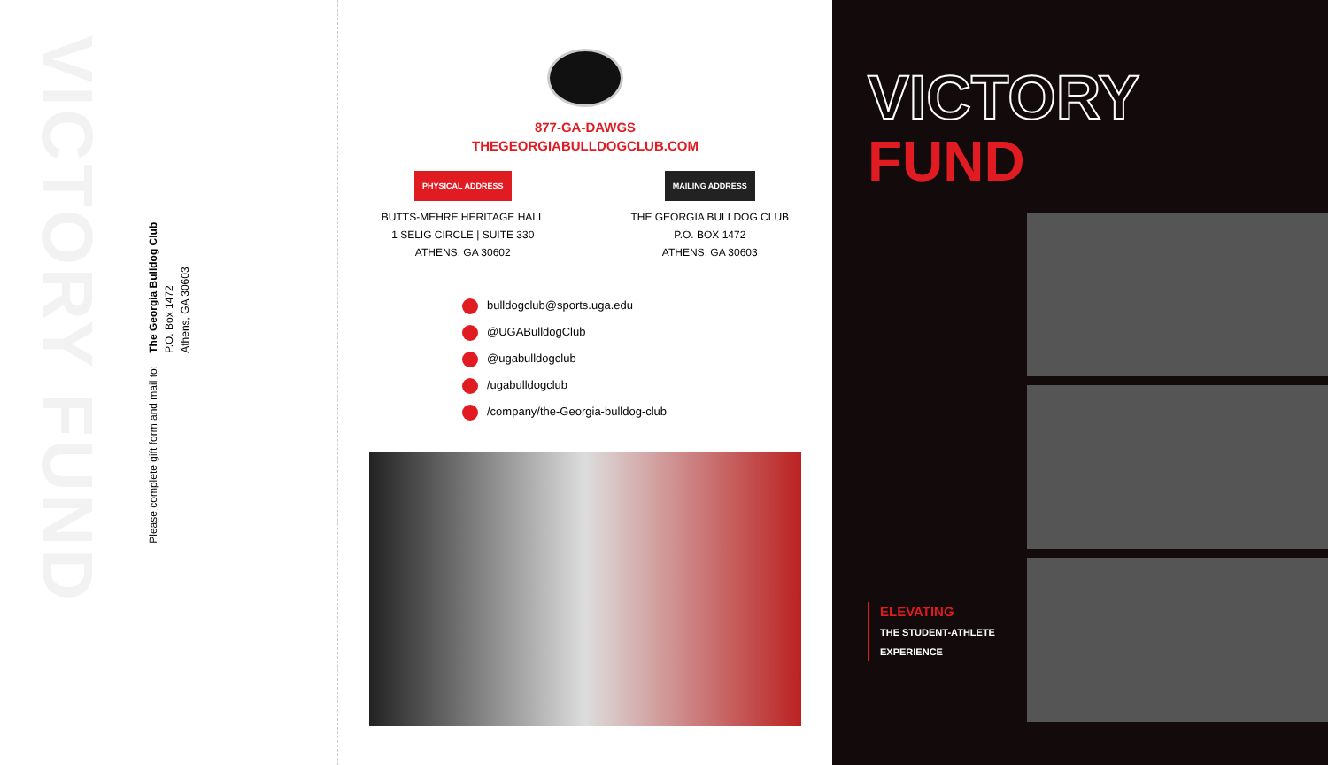VICTORY FUND
Please complete gift form and mail to:
The Georgia Bulldog Club
P.O. Box 1472
Athens, GA 30603
877-GA-DAWGS
THEGEORGIABULLDOGCLUB.COM
PHYSICAL ADDRESS
BUTTS-MEHRE HERITAGE HALL
1 SELIG CIRCLE | SUITE 330
ATHENS, GA 30602
MAILING ADDRESS
THE GEORGIA BULLDOG CLUB
P.O. BOX 1472
ATHENS, GA 30603
bulldogclub@sports.uga.edu
@UGABulldogClub
@ugabulldogclub
/ugabulldogclub
/company/the-Georgia-bulldog-club
VICTORY
FUND
ELEVATING
THE STUDENT-ATHLETE
EXPERIENCE